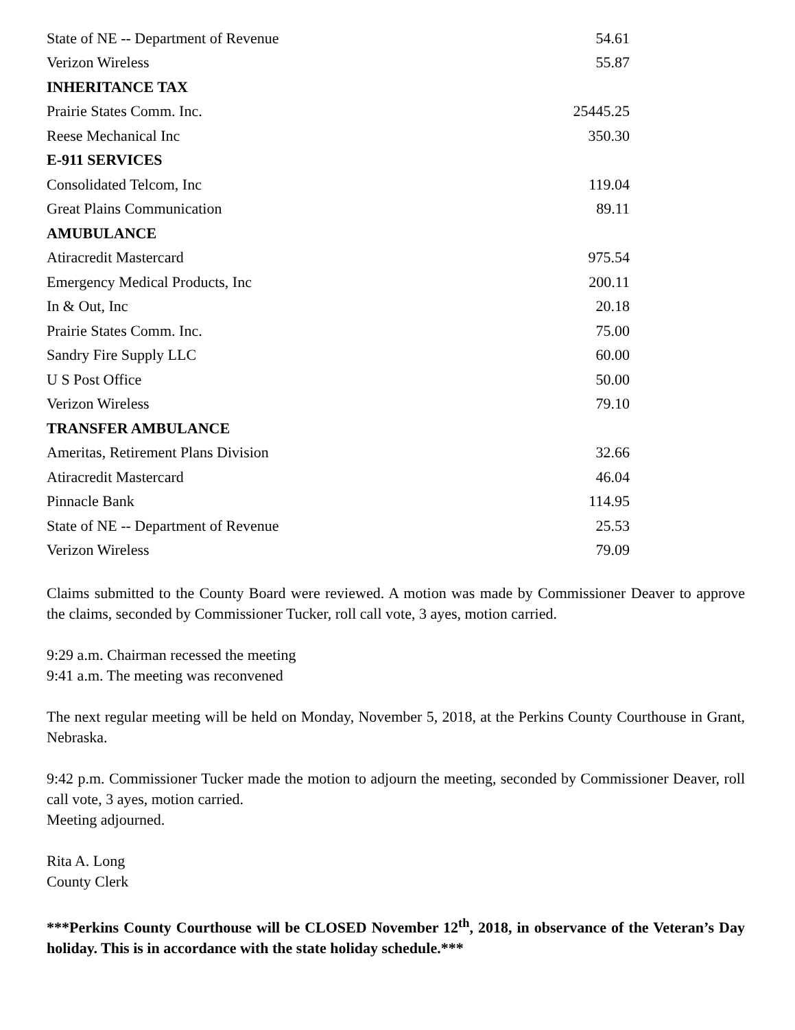| State of NE -- Department of Revenue | 54.61 |
| Verizon Wireless | 55.87 |
| INHERITANCE TAX | |
| Prairie States Comm. Inc. | 25445.25 |
| Reese Mechanical Inc | 350.30 |
| E-911 SERVICES | |
| Consolidated Telcom, Inc | 119.04 |
| Great Plains Communication | 89.11 |
| AMUBULANCE | |
| Atiracredit Mastercard | 975.54 |
| Emergency Medical Products, Inc | 200.11 |
| In & Out, Inc | 20.18 |
| Prairie States Comm. Inc. | 75.00 |
| Sandry Fire Supply LLC | 60.00 |
| U S Post Office | 50.00 |
| Verizon Wireless | 79.10 |
| TRANSFER AMBULANCE | |
| Ameritas, Retirement Plans Division | 32.66 |
| Atiracredit Mastercard | 46.04 |
| Pinnacle Bank | 114.95 |
| State of NE -- Department of Revenue | 25.53 |
| Verizon Wireless | 79.09 |
Claims submitted to the County Board were reviewed. A motion was made by Commissioner Deaver to approve the claims, seconded by Commissioner Tucker, roll call vote, 3 ayes, motion carried.
9:29 a.m. Chairman recessed the meeting
9:41 a.m. The meeting was reconvened
The next regular meeting will be held on Monday, November 5, 2018, at the Perkins County Courthouse in Grant, Nebraska.
9:42 p.m. Commissioner Tucker made the motion to adjourn the meeting, seconded by Commissioner Deaver, roll call vote, 3 ayes, motion carried.
Meeting adjourned.
Rita A. Long
County Clerk
***Perkins County Courthouse will be CLOSED November 12<sup>th</sup>, 2018, in observance of the Veteran’s Day holiday. This is in accordance with the state holiday schedule.***